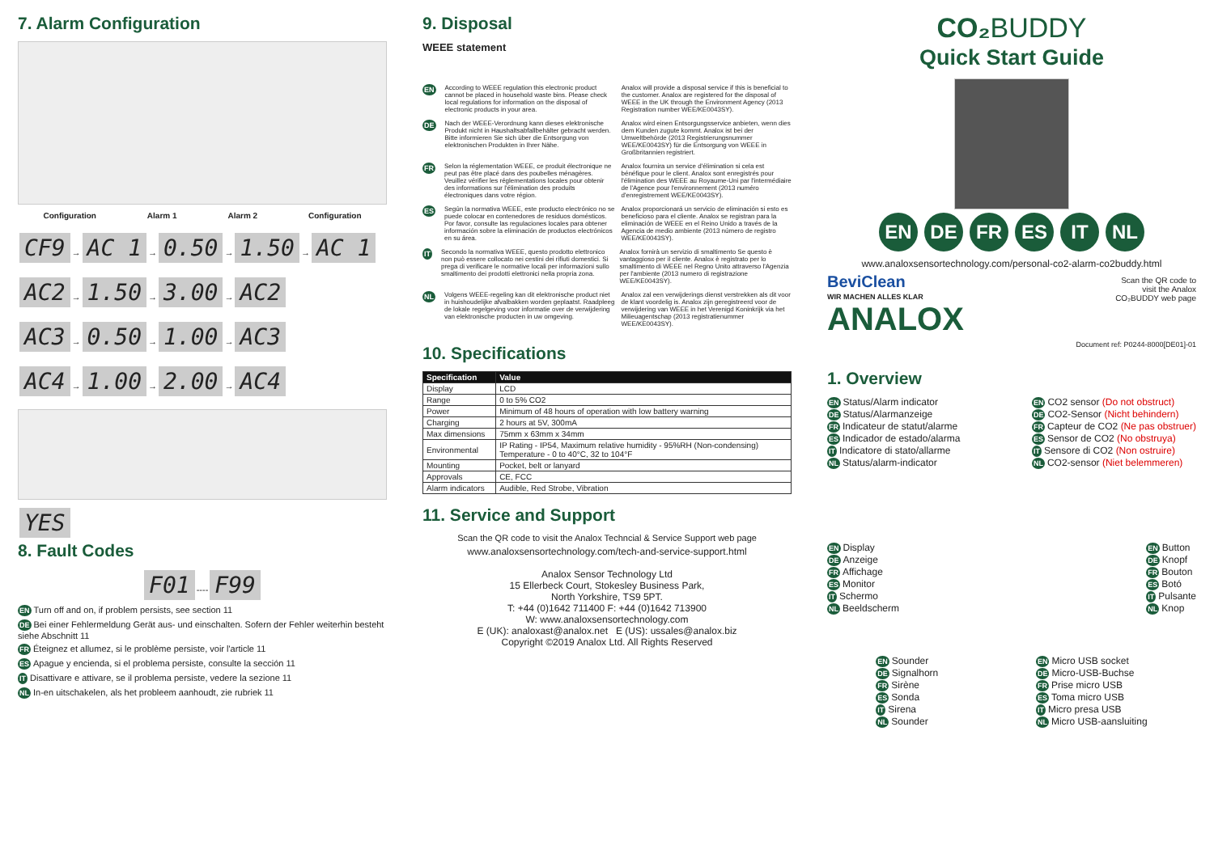7. Alarm Configuration
Configuration Alarm 1 Alarm 2 Configuration
CF9 → AC 1 → 0.50 → 1.50 → AC 1
AC2 → 1.50 → 3.00 → AC2
AC3 → 0.50 → 1.00 → AC3
AC4 → 1.00 → 2.00 → AC4
YES
8. Fault Codes
F01 ---- F99
EN Turn off and on, if problem persists, see section 11
DE Bei einer Fehlermeldung Gerät aus- und einschalten. Sofern der Fehler weiterhin besteht siehe Abschnitt 11
FR Éteignez et allumez, si le problème persiste, voir l'article 11
ES Apague y encienda, si el problema persiste, consulte la sección 11
IT Disattivare e attivare, se il problema persiste, vedere la sezione 11
NL In-en uitschakelen, als het probleem aanhoudt, zie rubriek 11
9. Disposal
WEEE statement
EN According to WEEE regulation this electronic product cannot be placed in household waste bins. Please check local regulations for information on the disposal of electronic products in your area.
Analox will provide a disposal service if this is beneficial to the customer. Analox are registered for the disposal of WEEE in the UK through the Environment Agency (2013 Registration number WEE/KE0043SY).
DE Nach der WEEE-Verordnung kann dieses elektronische Produkt nicht in Haushaltsabfallbehälter gebracht werden. Bitte informieren Sie sich über die Entsorgung von elektronischen Produkten in Ihrer Nähe.
Analox wird einen Entsorgungsservice anbieten, wenn dies dem Kunden zugute kommt. Analox ist bei der Umweltbehörde (2013 Registrierungsnummer WEE/KE0043SY) für die Entsorgung von WEEE in Großbritannien registriert.
FR Selon la réglementation WEEE, ce produit électronique ne peut pas être placé dans des poubelles ménagères. Veuillez vérifier les réglementations locales pour obtenir des informations sur l'élimination des produits électroniques dans votre région.
Analox fournira un service d'élimination si cela est bénéfique pour le client. Analox sont enregistrés pour l'élimination des WEEE au Royaume-Uni par l'intermédiaire de l'Agence pour l'environnement (2013 numéro d'enregistrement WEE/KE0043SY).
ES Según la normativa WEEE, este producto electrónico no se puede colocar en contenedores de residuos domésticos. Por favor, consulte las regulaciones locales para obtener información sobre la eliminación de productos electrónicos en su área.
Analox proporcionará un servicio de eliminación si esto es beneficioso para el cliente. Analox se registran para la eliminación de WEEE en el Reino Unido a través de la Agencia de medio ambiente (2013 número de registro WEE/KE0043SY).
IT Secondo la normativa WEEE, questo prodotto elettronico non può essere collocato nei cestini dei rifiuti domestici. Si prega di verificare le normative locali per informazioni sullo smaltimento dei prodotti elettronici nella propria zona.
Analox fornirà un servizio di smaltimento Se questo è vantaggioso per il cliente. Analox è registrato per lo smaltimento di WEEE nel Regno Unito attraverso l'Agenzia per l'ambiente (2013 numero di registrazione WEE/KE0043SY).
NL Volgens WEEE-regeling kan dit elektronische product niet in huishoudelijke afvalbakken worden geplaatst. Raadpleeg de lokale regelgeving voor informatie over de verwijdering van elektronische producten in uw omgeving.
Analox zal een verwijderings dienst verstrekken als dit voor de klant voordelig is. Analox zijn geregistreerd voor de verwijdering van WEEE in het Verenigd Koninkrijk via het Milieuagentschap (2013 registratienummer WEE/KE0043SY).
10. Specifications
| Specification | Value |
| --- | --- |
| Display | LCD |
| Range | 0 to 5% CO2 |
| Power | Minimum of 48 hours of operation with low battery warning |
| Charging | 2 hours at 5V, 300mA |
| Max dimensions | 75mm x 63mm x 34mm |
| Environmental | IP Rating - IP54, Maximum relative humidity - 95%RH (Non-condensing) Temperature - 0 to 40°C, 32 to 104°F |
| Mounting | Pocket, belt or lanyard |
| Approvals | CE, FCC |
| Alarm indicators | Audible, Red Strobe, Vibration |
11. Service and Support
Scan the QR code to visit the Analox Techncial & Service Support web page
www.analoxsensortechnology.com/tech-and-service-support.html
Analox Sensor Technology Ltd
15 Ellerbeck Court, Stokesley Business Park,
North Yorkshire, TS9 5PT.
T: +44 (0)1642 711400 F: +44 (0)1642 713900
W: www.analoxsensortechnology.com
E (UK): analoxast@analox.net E (US): ussales@analox.biz
Copyright ©2019 Analox Ltd. All Rights Reserved
CO₂ BUDDY
Quick Start Guide
EN DE FR ES IT NL
www.analoxsensortechnology.com/personal-co2-alarm-co2buddy.html
BeviClean
WIR MACHEN ALLES KLAR
ANALOX
Scan the QR code to
visit the Analox
CO₂BUDDY web page
Document ref: P0244-8000[DE01]-01
1. Overview
EN Status/Alarm indicator
DE Status/Alarmanzeige
FR Indicateur de statut/alarme
ES Indicador de estado/alarma
IT Indicatore di stato/allarme
NL Status/alarm-indicator
EN CO2 sensor (Do not obstruct)
DE CO2-Sensor (Nicht behindern)
FR Capteur de CO2 (Ne pas obstruer)
ES Sensor de CO2 (No obstruya)
IT Sensore di CO2 (Non ostruire)
NL CO2-sensor (Niet belemmeren)
EN Display
DE Anzeige
FR Affichage
ES Monitor
IT Schermo
NL Beeldscherm
EN Button
DE Knopf
FR Bouton
ES Botó
IT Pulsante
NL Knop
EN Sounder
DE Signalhorn
FR Sirène
ES Sonda
IT Sirena
NL Sounder
EN Micro USB socket
DE Micro-USB-Buchse
FR Prise micro USB
ES Toma micro USB
IT Micro presa USB
NL Micro USB-aansluiting